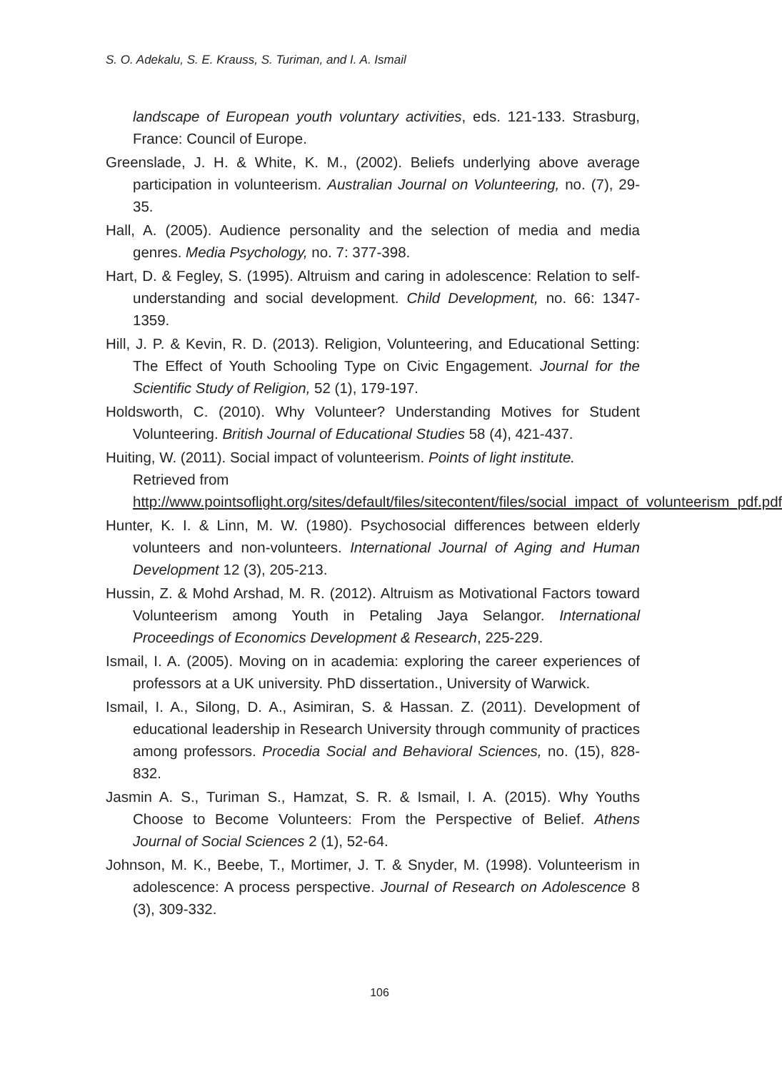S. O. Adekalu, S. E. Krauss, S. Turiman, and I. A. Ismail
landscape of European youth voluntary activities, eds. 121-133. Strasburg, France: Council of Europe.
Greenslade, J. H. & White, K. M., (2002). Beliefs underlying above average participation in volunteerism. Australian Journal on Volunteering, no. (7), 29-35.
Hall, A. (2005). Audience personality and the selection of media and media genres. Media Psychology, no. 7: 377-398.
Hart, D. & Fegley, S. (1995). Altruism and caring in adolescence: Relation to self-understanding and social development. Child Development, no. 66: 1347-1359.
Hill, J. P. & Kevin, R. D. (2013). Religion, Volunteering, and Educational Setting: The Effect of Youth Schooling Type on Civic Engagement. Journal for the Scientific Study of Religion, 52 (1), 179-197.
Holdsworth, C. (2010). Why Volunteer? Understanding Motives for Student Volunteering. British Journal of Educational Studies 58 (4), 421-437.
Huiting, W. (2011). Social impact of volunteerism. Points of light institute. Retrieved from http://www.pointsoflight.org/sites/default/files/sitecontent/files/social_impact_of_volunteerism_pdf.pdf
Hunter, K. I. & Linn, M. W. (1980). Psychosocial differences between elderly volunteers and non-volunteers. International Journal of Aging and Human Development 12 (3), 205-213.
Hussin, Z. & Mohd Arshad, M. R. (2012). Altruism as Motivational Factors toward Volunteerism among Youth in Petaling Jaya Selangor. International Proceedings of Economics Development & Research, 225-229.
Ismail, I. A. (2005). Moving on in academia: exploring the career experiences of professors at a UK university. PhD dissertation., University of Warwick.
Ismail, I. A., Silong, D. A., Asimiran, S. & Hassan. Z. (2011). Development of educational leadership in Research University through community of practices among professors. Procedia Social and Behavioral Sciences, no. (15), 828-832.
Jasmin A. S., Turiman S., Hamzat, S. R. & Ismail, I. A. (2015). Why Youths Choose to Become Volunteers: From the Perspective of Belief. Athens Journal of Social Sciences 2 (1), 52-64.
Johnson, M. K., Beebe, T., Mortimer, J. T. & Snyder, M. (1998). Volunteerism in adolescence: A process perspective. Journal of Research on Adolescence 8 (3), 309-332.
106